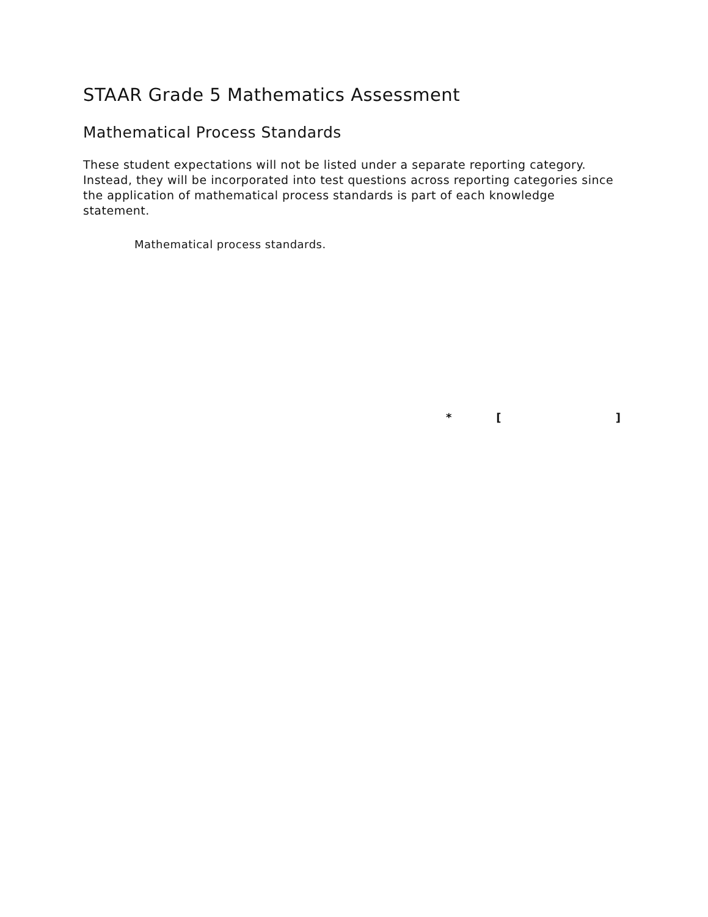STAAR Grade 5 Mathematics Assessment
Mathematical Process Standards
These student expectations will not be listed under a separate reporting category. Instead, they will be incorporated into test questions across reporting categories since the application of mathematical process standards is part of each knowledge statement.
Mathematical process standards.
* []